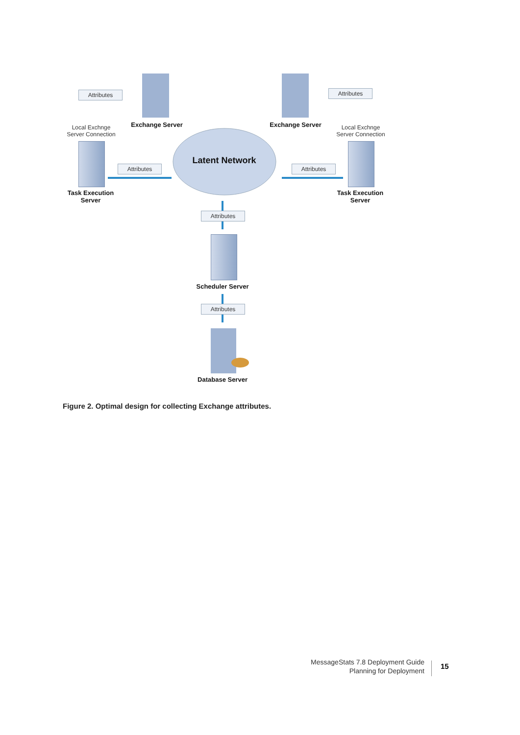Attributes Attributes
Attributes Attributes
Attributes
Attributes
Exchange Server Exchange Server
Local Exchnge
Server Connection
Local Exchnge
Server Connection
Latent Network
Task Execution
Server
Task Execution
Server
Scheduler Server
Database Server
Figure 2. Optimal design for collecting Exchange attributes.
MessageStats 7.8 Deployment Guide
Planning for Deployment
15